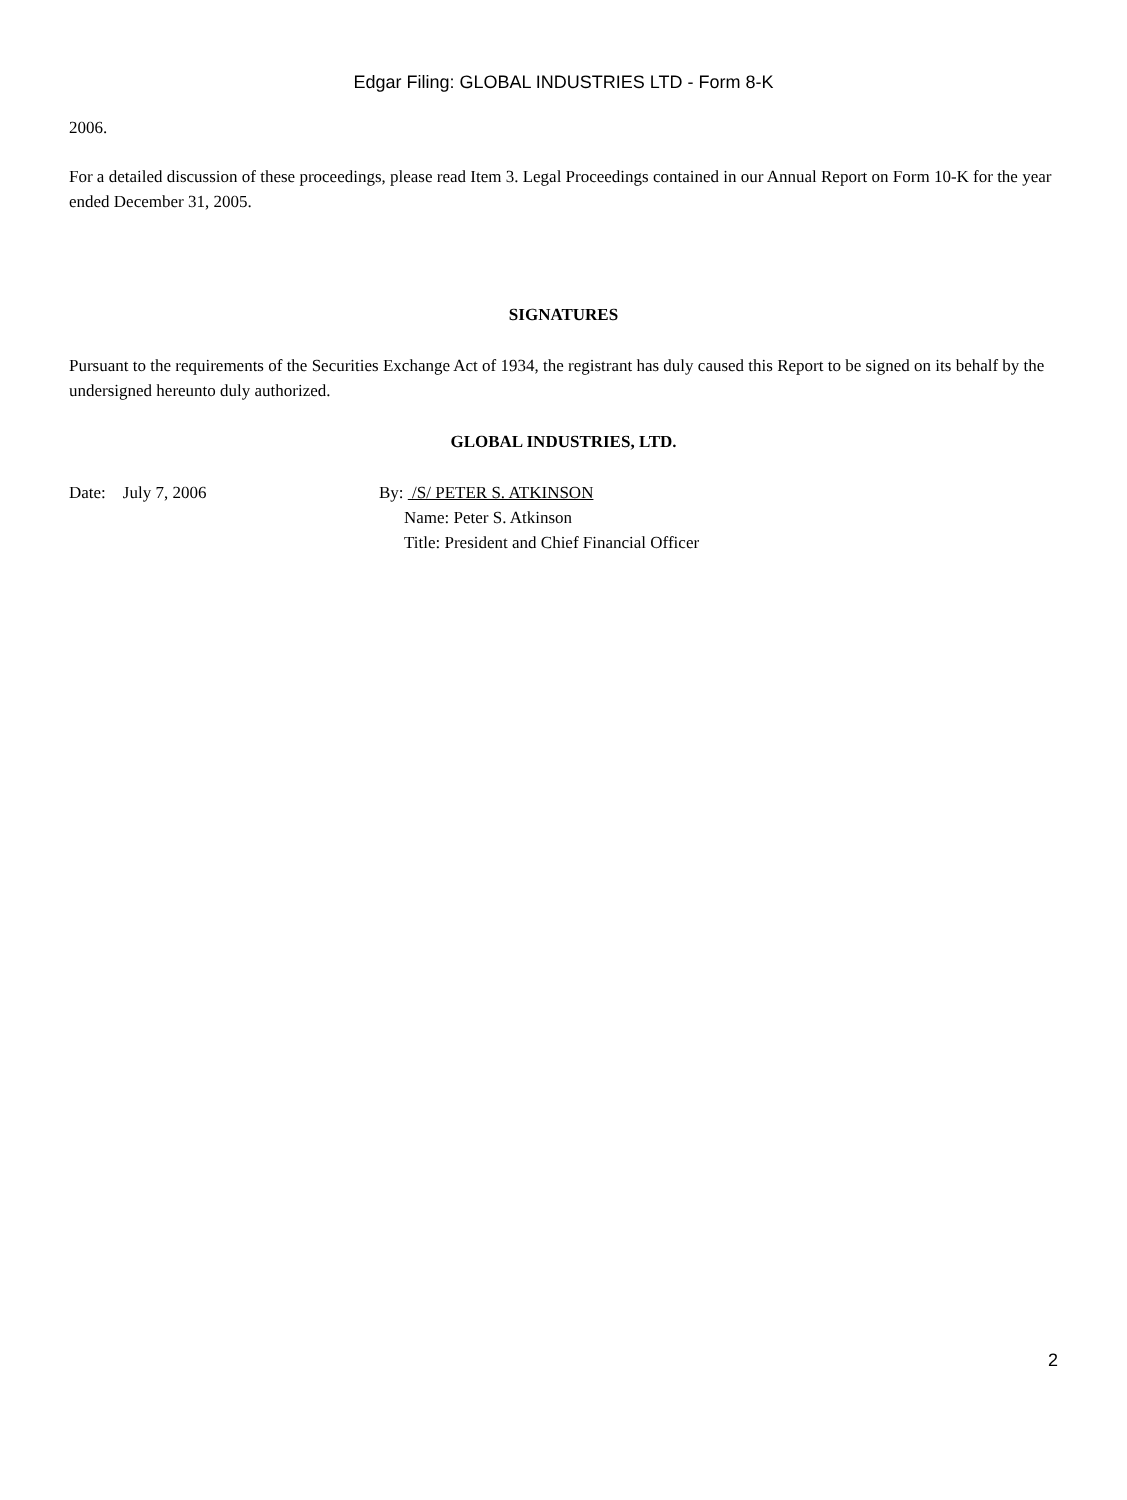Edgar Filing: GLOBAL INDUSTRIES LTD - Form 8-K
2006.
For a detailed discussion of these proceedings, please read Item 3. Legal Proceedings contained in our Annual Report on Form 10-K for the year ended December 31, 2005.
SIGNATURES
Pursuant to the requirements of the Securities Exchange Act of 1934, the registrant has duly caused this Report to be signed on its behalf by the undersigned hereunto duly authorized.
GLOBAL INDUSTRIES, LTD.
Date: July 7, 2006 By: /S/ PETER S. ATKINSON
Name: Peter S. Atkinson
Title: President and Chief Financial Officer
2